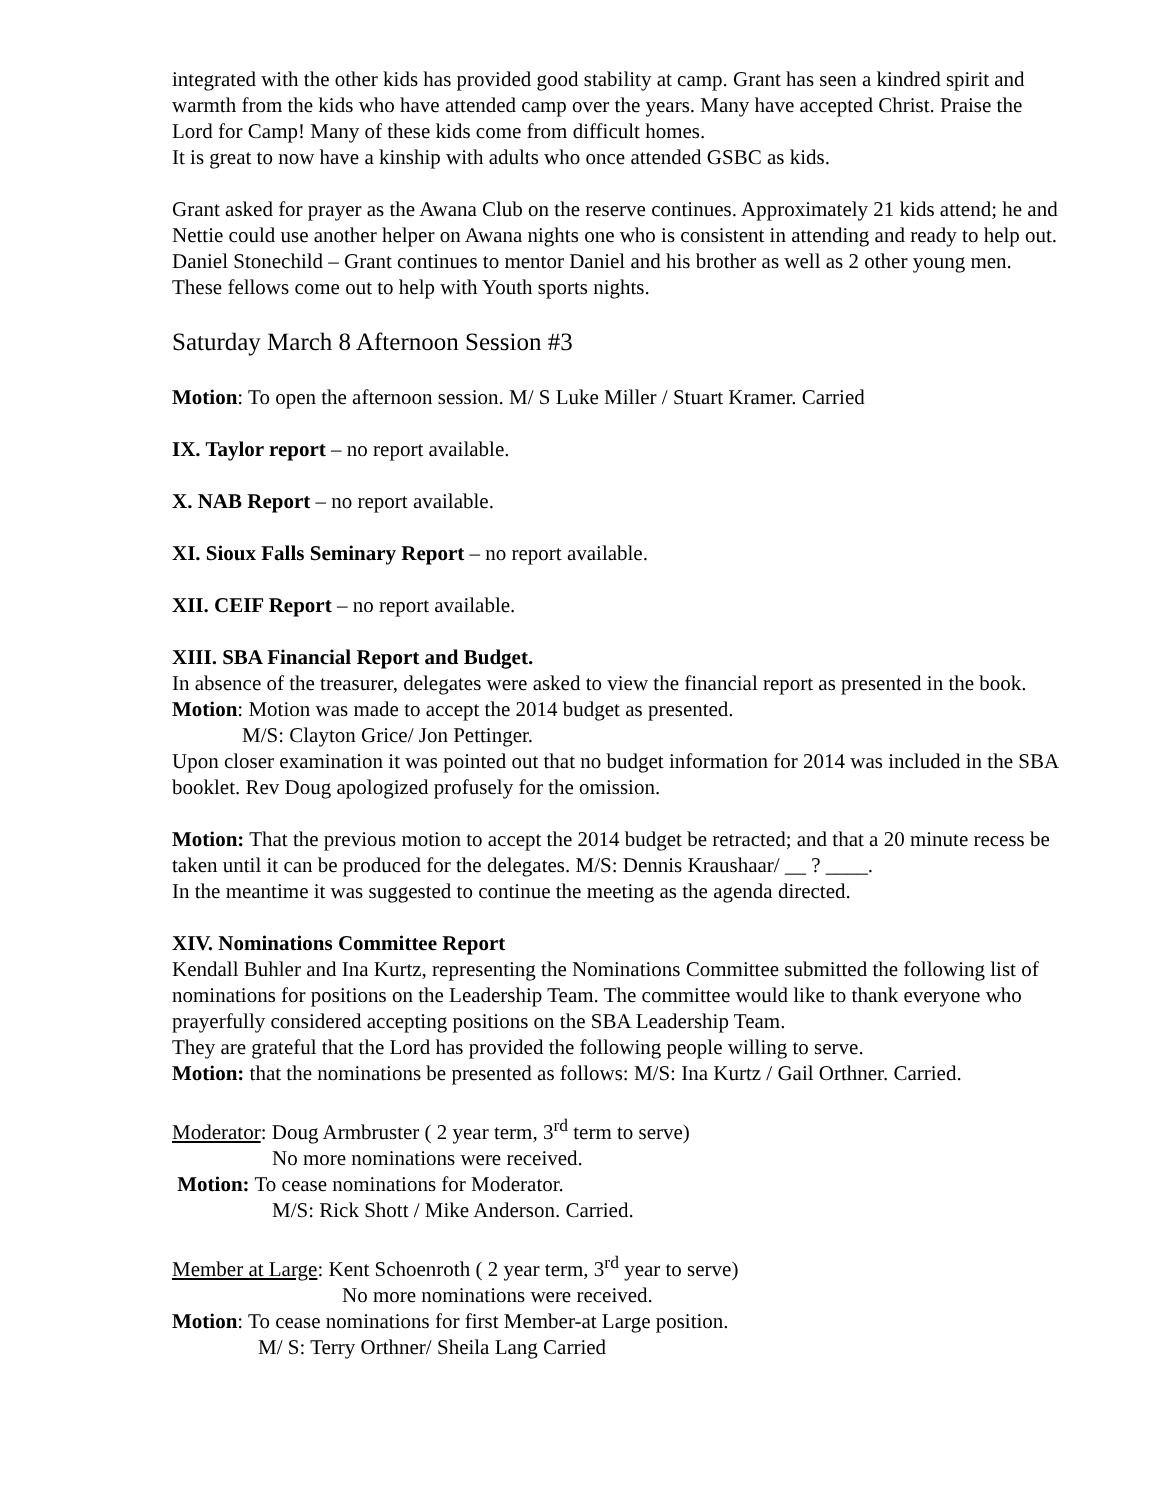integrated with the other kids has provided good stability at camp. Grant has seen a kindred spirit and warmth from the kids who have attended camp over the years. Many have accepted Christ. Praise the Lord for Camp! Many of these kids come from difficult homes.
It is great to now have a kinship with adults who once attended GSBC as kids.
Grant asked for prayer as the Awana Club on the reserve continues. Approximately 21 kids attend; he and Nettie could use another helper on Awana nights one who is consistent in attending and ready to help out.
Daniel Stonechild – Grant continues to mentor Daniel and his brother as well as 2 other young men. These fellows come out to help with Youth sports nights.
Saturday March 8 Afternoon Session #3
Motion: To open the afternoon session. M/ S Luke Miller / Stuart Kramer. Carried
IX. Taylor report – no report available.
X. NAB Report – no report available.
XI. Sioux Falls Seminary Report – no report available.
XII. CEIF Report – no report available.
XIII. SBA Financial Report and Budget.
In absence of the treasurer, delegates were asked to view the financial report as presented in the book.
Motion: Motion was made to accept the 2014 budget as presented.
M/S: Clayton Grice/ Jon Pettinger.
Upon closer examination it was pointed out that no budget information for 2014 was included in the SBA booklet. Rev Doug apologized profusely for the omission.
Motion: That the previous motion to accept the 2014 budget be retracted; and that a 20 minute recess be taken until it can be produced for the delegates. M/S: Dennis Kraushaar/ __ ? ____.
In the meantime it was suggested to continue the meeting as the agenda directed.
XIV. Nominations Committee Report
Kendall Buhler and Ina Kurtz, representing the Nominations Committee submitted the following list of nominations for positions on the Leadership Team. The committee would like to thank everyone who prayerfully considered accepting positions on the SBA Leadership Team.
They are grateful that the Lord has provided the following people willing to serve.
Motion: that the nominations be presented as follows: M/S: Ina Kurtz / Gail Orthner. Carried.
Moderator: Doug Armbruster ( 2 year term, 3<sup>rd</sup> term to serve)
No more nominations were received.
Motion: To cease nominations for Moderator.
M/S: Rick Shott / Mike Anderson. Carried.
Member at Large: Kent Schoenroth ( 2 year term, 3<sup>rd</sup> year to serve)
No more nominations were received.
Motion: To cease nominations for first Member-at Large position.
M/ S: Terry Orthner/ Sheila Lang Carried